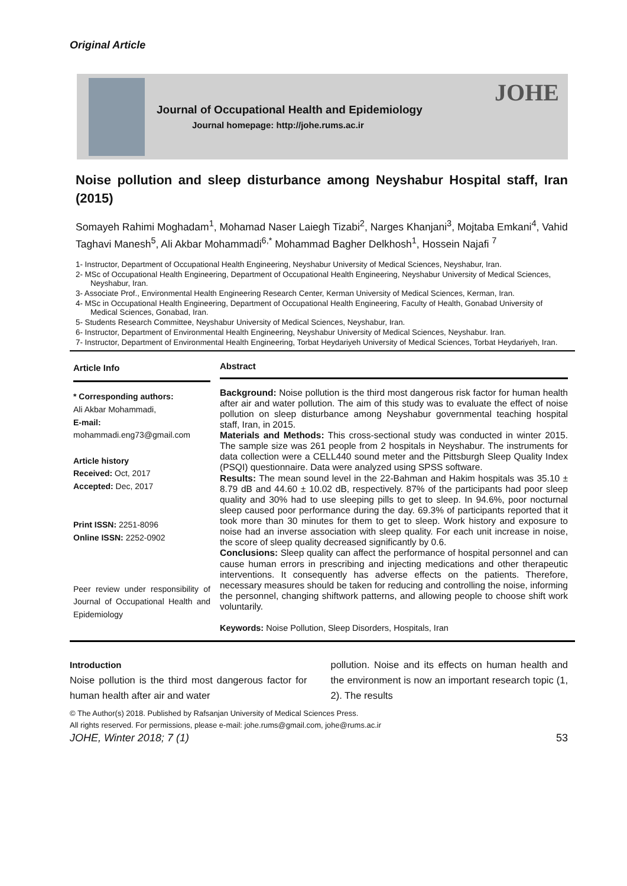Original Article
Journal of Occupational Health and Epidemiology
Journal homepage: http://johe.rums.ac.ir
JOHE
Noise pollution and sleep disturbance among Neyshabur Hospital staff, Iran (2015)
Somayeh Rahimi Moghadam<sup>1</sup>, Mohamad Naser Laiegh Tizabi<sup>2</sup>, Narges Khanjani<sup>3</sup>, Mojtaba Emkani<sup>4</sup>, Vahid Taghavi Manesh<sup>5</sup>, Ali Akbar Mohammadi<sup>6,*</sup> Mohammad Bagher Delkhosh<sup>1</sup>, Hossein Najafi <sup>7</sup>
1- Instructor, Department of Occupational Health Engineering, Neyshabur University of Medical Sciences, Neyshabur, Iran.
2- MSc of Occupational Health Engineering, Department of Occupational Health Engineering, Neyshabur University of Medical Sciences, Neyshabur, Iran.
3- Associate Prof., Environmental Health Engineering Research Center, Kerman University of Medical Sciences, Kerman, Iran.
4- MSc in Occupational Health Engineering, Department of Occupational Health Engineering, Faculty of Health, Gonabad University of Medical Sciences, Gonabad, Iran.
5- Students Research Committee, Neyshabur University of Medical Sciences, Neyshabur, Iran.
6- Instructor, Department of Environmental Health Engineering, Neyshabur University of Medical Sciences, Neyshabur. Iran.
7- Instructor, Department of Environmental Health Engineering, Torbat Heydariyeh University of Medical Sciences, Torbat Heydariyeh, Iran.
Article Info
* Corresponding authors:
Ali Akbar Mohammadi,
E-mail:
mohammadi.eng73@gmail.com
Article history
Received: Oct, 2017
Accepted: Dec, 2017
Print ISSN: 2251-8096
Online ISSN: 2252-0902
Peer review under responsibility of Journal of Occupational Health and Epidemiology
Abstract
Background: Noise pollution is the third most dangerous risk factor for human health after air and water pollution. The aim of this study was to evaluate the effect of noise pollution on sleep disturbance among Neyshabur governmental teaching hospital staff, Iran, in 2015.
Materials and Methods: This cross-sectional study was conducted in winter 2015. The sample size was 261 people from 2 hospitals in Neyshabur. The instruments for data collection were a CELL440 sound meter and the Pittsburgh Sleep Quality Index (PSQI) questionnaire. Data were analyzed using SPSS software.
Results: The mean sound level in the 22-Bahman and Hakim hospitals was 35.10 ± 8.79 dB and 44.60 ± 10.02 dB, respectively. 87% of the participants had poor sleep quality and 30% had to use sleeping pills to get to sleep. In 94.6%, poor nocturnal sleep caused poor performance during the day. 69.3% of participants reported that it took more than 30 minutes for them to get to sleep. Work history and exposure to noise had an inverse association with sleep quality. For each unit increase in noise, the score of sleep quality decreased significantly by 0.6.
Conclusions: Sleep quality can affect the performance of hospital personnel and can cause human errors in prescribing and injecting medications and other therapeutic interventions. It consequently has adverse effects on the patients. Therefore, necessary measures should be taken for reducing and controlling the noise, informing the personnel, changing shiftwork patterns, and allowing people to choose shift work voluntarily.
Keywords: Noise Pollution, Sleep Disorders, Hospitals, Iran
Introduction
Noise pollution is the third most dangerous factor for human health after air and water
pollution. Noise and its effects on human health and the environment is now an important research topic (1, 2). The results
© The Author(s) 2018. Published by Rafsanjan University of Medical Sciences Press.
All rights reserved. For permissions, please e-mail: johe.rums@gmail.com, johe@rums.ac.ir
JOHE, Winter 2018; 7 (1) 53